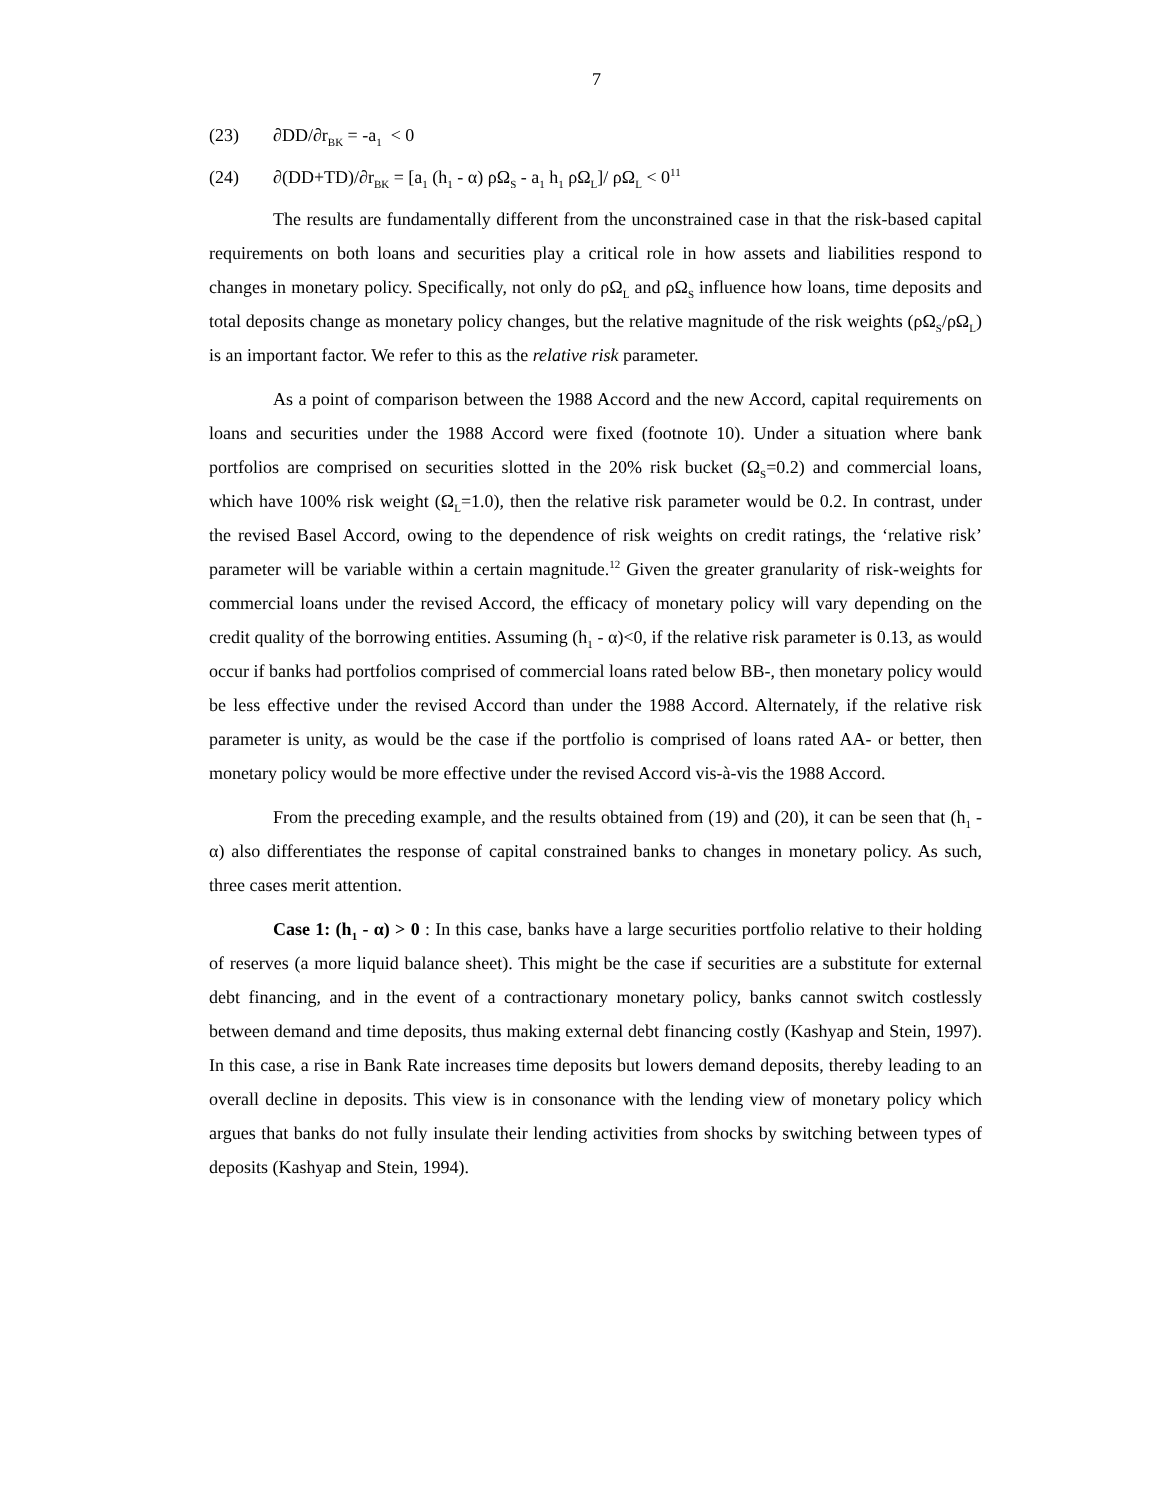7
(23) ∂DD/∂r<sub>BK</sub> = -a<sub>1</sub> < 0
(24) ∂(DD+TD)/∂r<sub>BK</sub> = [a<sub>1</sub> (h<sub>1</sub> - α) ρΩ<sub>S</sub> - a<sub>1</sub> h<sub>1</sub> ρΩ<sub>L</sub>]/ ρΩ<sub>L</sub> < 0<sup>11</sup>
The results are fundamentally different from the unconstrained case in that the risk-based capital requirements on both loans and securities play a critical role in how assets and liabilities respond to changes in monetary policy. Specifically, not only do ρΩ<sub>L</sub> and ρΩ<sub>S</sub> influence how loans, time deposits and total deposits change as monetary policy changes, but the relative magnitude of the risk weights (ρΩ<sub>S</sub>/ρΩ<sub>L</sub>) is an important factor. We refer to this as the relative risk parameter.
As a point of comparison between the 1988 Accord and the new Accord, capital requirements on loans and securities under the 1988 Accord were fixed (footnote 10). Under a situation where bank portfolios are comprised on securities slotted in the 20% risk bucket (Ω<sub>S</sub>=0.2) and commercial loans, which have 100% risk weight (Ω<sub>L</sub>=1.0), then the relative risk parameter would be 0.2. In contrast, under the revised Basel Accord, owing to the dependence of risk weights on credit ratings, the ‘relative risk’ parameter will be variable within a certain magnitude.<sup>12</sup> Given the greater granularity of risk-weights for commercial loans under the revised Accord, the efficacy of monetary policy will vary depending on the credit quality of the borrowing entities. Assuming (h<sub>1</sub> - α)<0, if the relative risk parameter is 0.13, as would occur if banks had portfolios comprised of commercial loans rated below BB-, then monetary policy would be less effective under the revised Accord than under the 1988 Accord. Alternately, if the relative risk parameter is unity, as would be the case if the portfolio is comprised of loans rated AA- or better, then monetary policy would be more effective under the revised Accord vis-à-vis the 1988 Accord.
From the preceding example, and the results obtained from (19) and (20), it can be seen that (h<sub>1</sub> - α) also differentiates the response of capital constrained banks to changes in monetary policy. As such, three cases merit attention.
Case 1: (h<sub>1</sub> - α) > 0 : In this case, banks have a large securities portfolio relative to their holding of reserves (a more liquid balance sheet). This might be the case if securities are a substitute for external debt financing, and in the event of a contractionary monetary policy, banks cannot switch costlessly between demand and time deposits, thus making external debt financing costly (Kashyap and Stein, 1997). In this case, a rise in Bank Rate increases time deposits but lowers demand deposits, thereby leading to an overall decline in deposits. This view is in consonance with the lending view of monetary policy which argues that banks do not fully insulate their lending activities from shocks by switching between types of deposits (Kashyap and Stein, 1994).